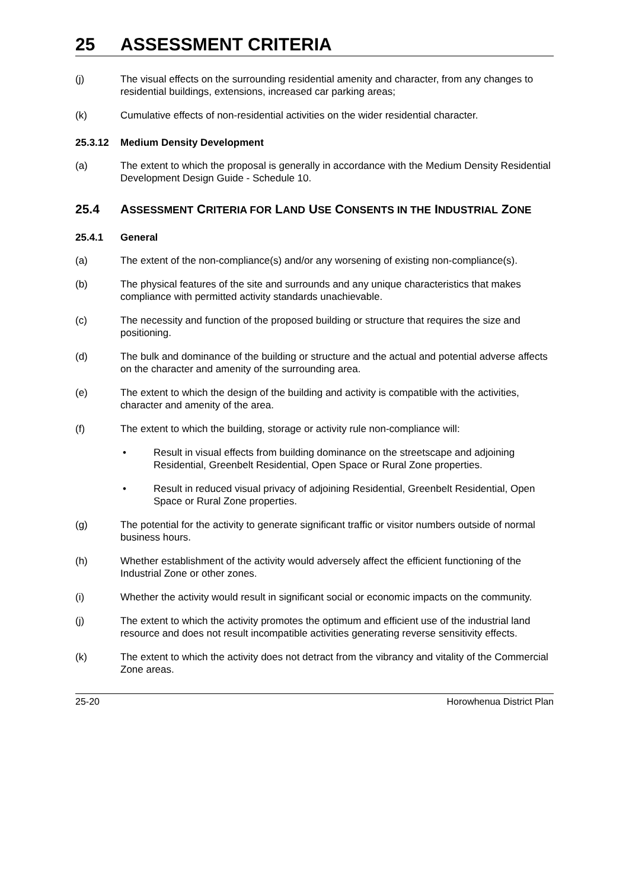25 ASSESSMENT CRITERIA
(j) The visual effects on the surrounding residential amenity and character, from any changes to residential buildings, extensions, increased car parking areas;
(k) Cumulative effects of non-residential activities on the wider residential character.
25.3.12 Medium Density Development
(a) The extent to which the proposal is generally in accordance with the Medium Density Residential Development Design Guide - Schedule 10.
25.4 ASSESSMENT CRITERIA FOR LAND USE CONSENTS IN THE INDUSTRIAL ZONE
25.4.1 General
(a) The extent of the non-compliance(s) and/or any worsening of existing non-compliance(s).
(b) The physical features of the site and surrounds and any unique characteristics that makes compliance with permitted activity standards unachievable.
(c) The necessity and function of the proposed building or structure that requires the size and positioning.
(d) The bulk and dominance of the building or structure and the actual and potential adverse affects on the character and amenity of the surrounding area.
(e) The extent to which the design of the building and activity is compatible with the activities, character and amenity of the area.
(f) The extent to which the building, storage or activity rule non-compliance will:
• Result in visual effects from building dominance on the streetscape and adjoining Residential, Greenbelt Residential, Open Space or Rural Zone properties.
• Result in reduced visual privacy of adjoining Residential, Greenbelt Residential, Open Space or Rural Zone properties.
(g) The potential for the activity to generate significant traffic or visitor numbers outside of normal business hours.
(h) Whether establishment of the activity would adversely affect the efficient functioning of the Industrial Zone or other zones.
(i) Whether the activity would result in significant social or economic impacts on the community.
(j) The extent to which the activity promotes the optimum and efficient use of the industrial land resource and does not result incompatible activities generating reverse sensitivity effects.
(k) The extent to which the activity does not detract from the vibrancy and vitality of the Commercial Zone areas.
25-20 Horowhenua District Plan